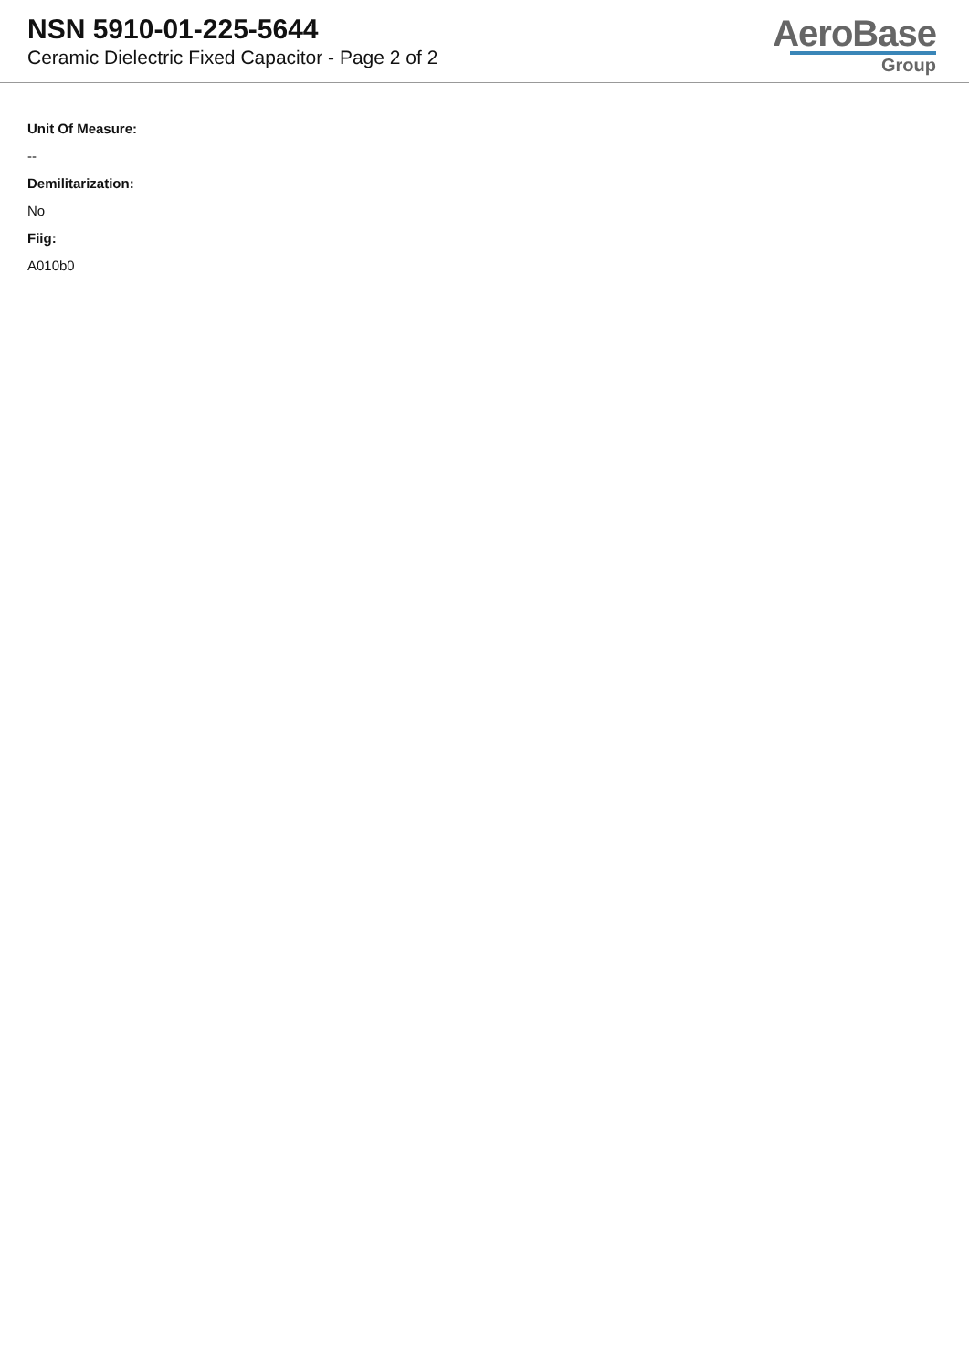NSN 5910-01-225-5644
Ceramic Dielectric Fixed Capacitor - Page 2 of 2
AeroBase
Group
Unit Of Measure:
--
Demilitarization:
No
Fiig:
A010b0